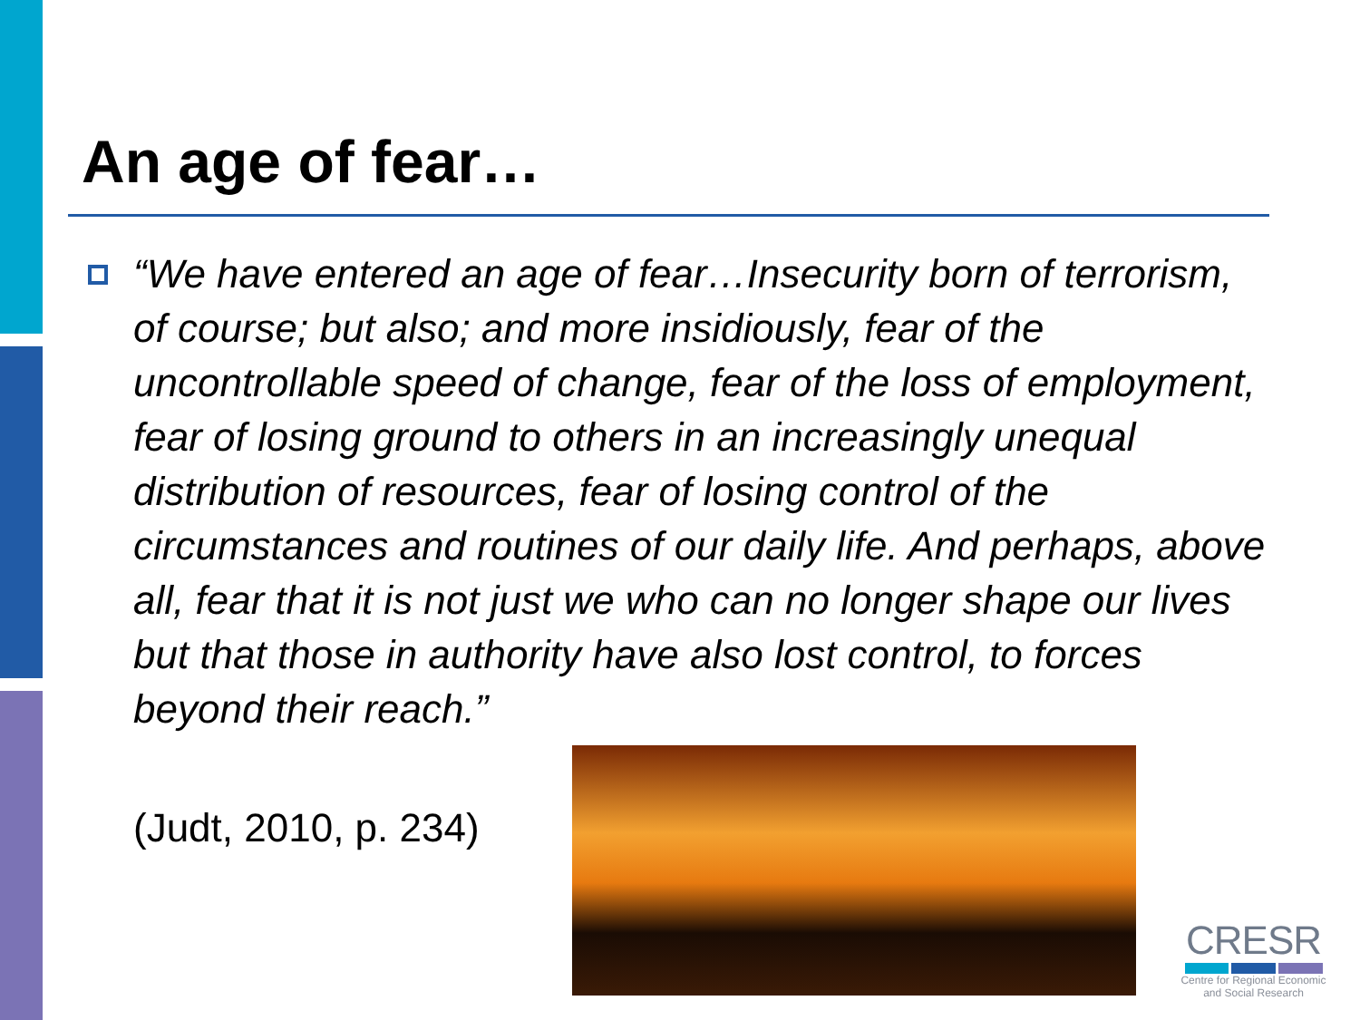An age of fear…
“We have entered an age of fear…Insecurity born of terrorism, of course; but also; and more insidiously, fear of the uncontrollable speed of change, fear of the loss of employment, fear of losing ground to others in an increasingly unequal distribution of resources, fear of losing control of the circumstances and routines of our daily life. And perhaps, above all, fear that it is not just we who can no longer shape our lives but that those in authority have also lost control, to forces beyond their reach.”
(Judt, 2010, p. 234)
CRESR
Centre for Regional Economic
and Social Research